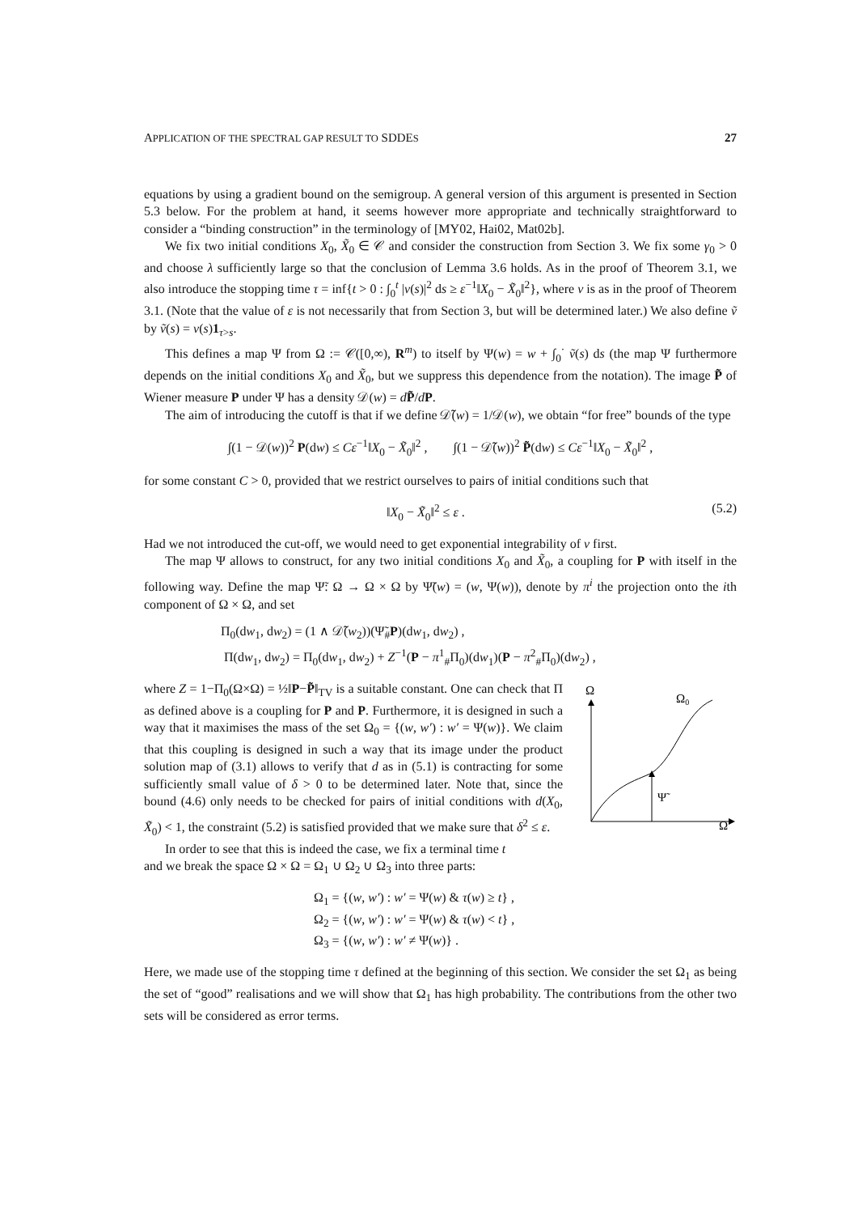APPLICATION OF THE SPECTRAL GAP RESULT TO SDDES 27
equations by using a gradient bound on the semigroup. A general version of this argument is presented in Section 5.3 below. For the problem at hand, it seems however more appropriate and technically straightforward to consider a “binding construction” in the terminology of [MY02, Hai02, Mat02b].
We fix two initial conditions X<sub>0</sub>, X̃<sub>0</sub> ∈ 𝒞 and consider the construction from Section 3. We fix some γ<sub>0</sub> > 0 and choose λ sufficiently large so that the conclusion of Lemma 3.6 holds. As in the proof of Theorem 3.1, we also introduce the stopping time τ = inf{t > 0 : ∫<sub>0</sub><sup>t</sup> |v(s)|<sup>2</sup> ds ≥ ε<sup>−1</sup>‖X<sub>0</sub> − X̃<sub>0</sub>‖<sup>2</sup>}, where v is as in the proof of Theorem 3.1. (Note that the value of ε is not necessarily that from Section 3, but will be determined later.) We also define ṽ by ṽ(s) = v(s)1<sub>τ>s</sub>.
This defines a map Ψ from Ω := 𝒞([0,∞), R<sup>m</sup>) to itself by Ψ(w) = w + ∫<sub>0</sub><sup>·</sup> ṽ(s) ds (the map Ψ furthermore depends on the initial conditions X<sub>0</sub> and X̃<sub>0</sub>, but we suppress this dependence from the notation). The image P̃ of Wiener measure P under Ψ has a density 𝒟(w) = dP̃/dP.
The aim of introducing the cutoff is that if we define 𝒟̃(w) = 1/𝒟(w), we obtain “for free” bounds of the type
∫(1 − 𝒟(w))<sup>2</sup> P(dw) ≤ Cε<sup>−1</sup>‖X<sub>0</sub> − X̃<sub>0</sub>‖<sup>2</sup> , ∫(1 − 𝒟̃(w))<sup>2</sup> P̃(dw) ≤ Cε<sup>−1</sup>‖X<sub>0</sub> − X̃<sub>0</sub>‖<sup>2</sup> ,
for some constant C > 0, provided that we restrict ourselves to pairs of initial conditions such that
‖X<sub>0</sub> − X̃<sub>0</sub>‖<sup>2</sup> ≤ ε . (5.2)
Had we not introduced the cut-off, we would need to get exponential integrability of v first.
The map Ψ allows to construct, for any two initial conditions X<sub>0</sub> and X̃<sub>0</sub>, a coupling for P with itself in the following way. Define the map Ψ̃: Ω → Ω × Ω by Ψ̃(w) = (w, Ψ(w)), denote by π<sup>i</sup> the projection onto the ith component of Ω × Ω, and set
Π<sub>0</sub>(dw<sub>1</sub>, dw<sub>2</sub>) = (1 ∧ 𝒟̃(w<sub>2</sub>))(Ψ̃<sub>#</sub>P)(dw<sub>1</sub>, dw<sub>2</sub>) ,
Π(dw<sub>1</sub>, dw<sub>2</sub>) = Π<sub>0</sub>(dw<sub>1</sub>, dw<sub>2</sub>) + Z<sup>−1</sup>(P − π<sup>1</sup><sub>#</sub>Π<sub>0</sub>)(dw<sub>1</sub>)(P − π<sup>2</sup><sub>#</sub>Π<sub>0</sub>)(dw<sub>2</sub>) ,
where Z = 1−Π<sub>0</sub>(Ω×Ω) = ½‖P−P̃‖<sub>TV</sub> is a suitable constant. One can check that Π as defined above is a coupling for P and P. Furthermore, it is designed in such a way that it maximises the mass of the set Ω<sub>0</sub> = {(w, w′) : w′ = Ψ(w)}. We claim that this coupling is designed in such a way that its image under the product solution map of (3.1) allows to verify that d as in (5.1) is contracting for some sufficiently small value of δ > 0 to be determined later. Note that, since the bound (4.6) only needs to be checked for pairs of initial conditions with d(X<sub>0</sub>, X̃<sub>0</sub>) < 1, the constraint (5.2) is satisfied provided that we make sure that δ<sup>2</sup> ≤ ε.
In order to see that this is indeed the case, we fix a terminal time t
Ω
Ω0
Ψ̃
Ω
and we break the space Ω × Ω = Ω<sub>1</sub> ∪ Ω<sub>2</sub> ∪ Ω<sub>3</sub> into three parts:
Ω<sub>1</sub> = {(w, w′) : w′ = Ψ(w) & τ(w) ≥ t} ,
Ω<sub>2</sub> = {(w, w′) : w′ = Ψ(w) & τ(w) < t} ,
Ω<sub>3</sub> = {(w, w′) : w′ ≠ Ψ(w)} .
Here, we made use of the stopping time τ defined at the beginning of this section. We consider the set Ω<sub>1</sub> as being the set of “good” realisations and we will show that Ω<sub>1</sub> has high probability. The contributions from the other two sets will be considered as error terms.